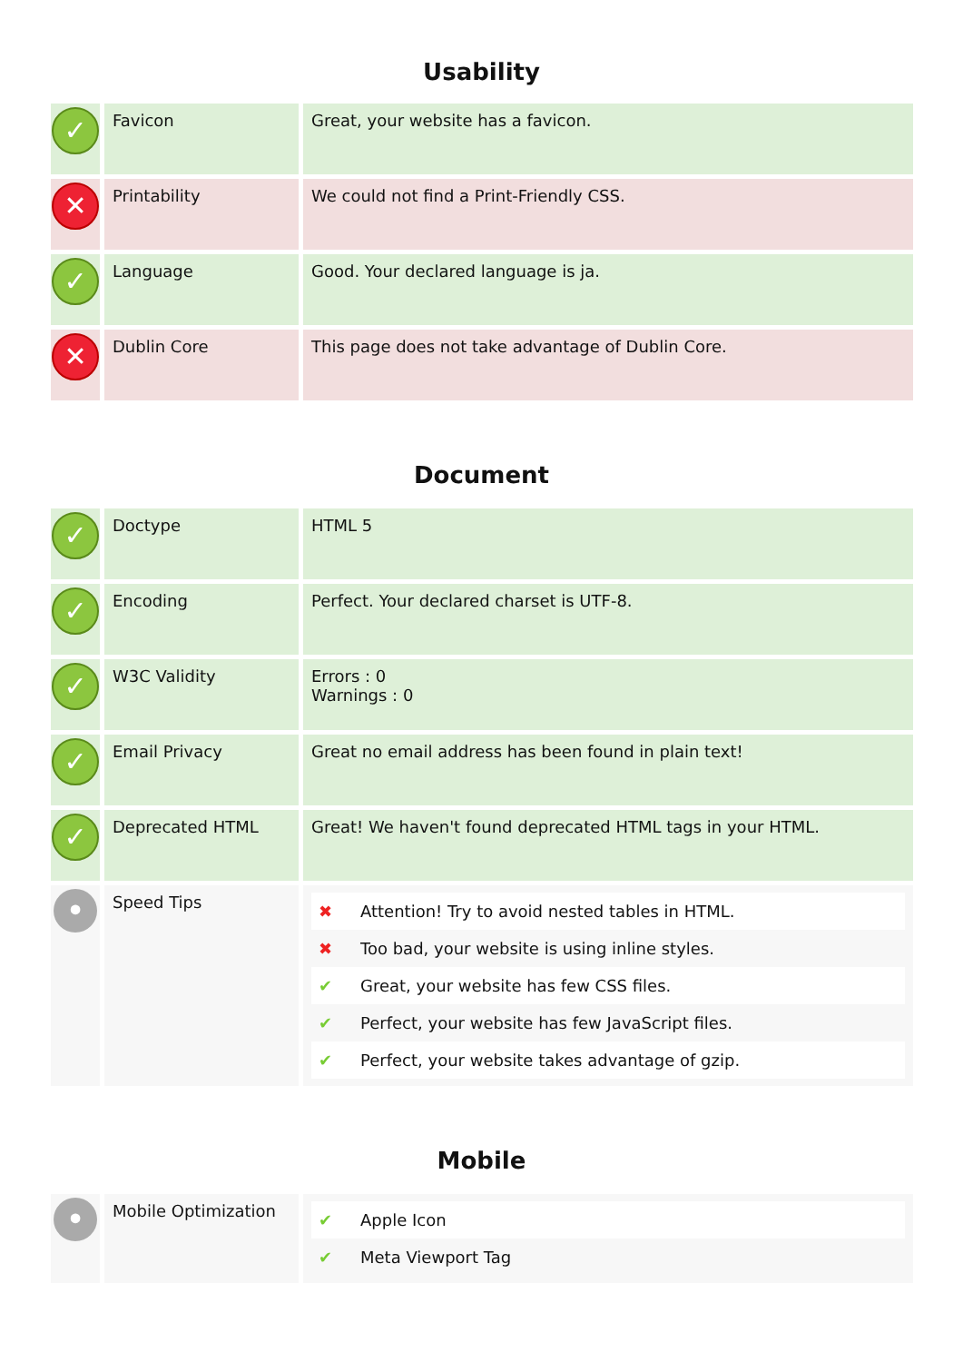Usability
| ✓ | Favicon | Great, your website has a favicon. |
| ✕ | Printability | We could not find a Print-Friendly CSS. |
| ✓ | Language | Good. Your declared language is ja. |
| ✕ | Dublin Core | This page does not take advantage of Dublin Core. |
Document
| ✓ | Doctype | HTML 5 |
| ✓ | Encoding | Perfect. Your declared charset is UTF-8. |
| ✓ | W3C Validity | Errors : 0 Warnings : 0 |
| ✓ | Email Privacy | Great no email address has been found in plain text! |
| ✓ | Deprecated HTML | Great! We haven't found deprecated HTML tags in your HTML. |
| • | Speed Tips | / ✖ / Attention! Try to avoid nested tables in HTML. / / ✖ / Too bad, your website is using inline styles. / / ✔ / Great, your website has few CSS files. / / ✔ / Perfect, your website has few JavaScript files. / / ✔ / Perfect, your website takes advantage of gzip. / |
Mobile
| • | Mobile Optimization | / ✔ / Apple Icon / / ✔ / Meta Viewport Tag / |